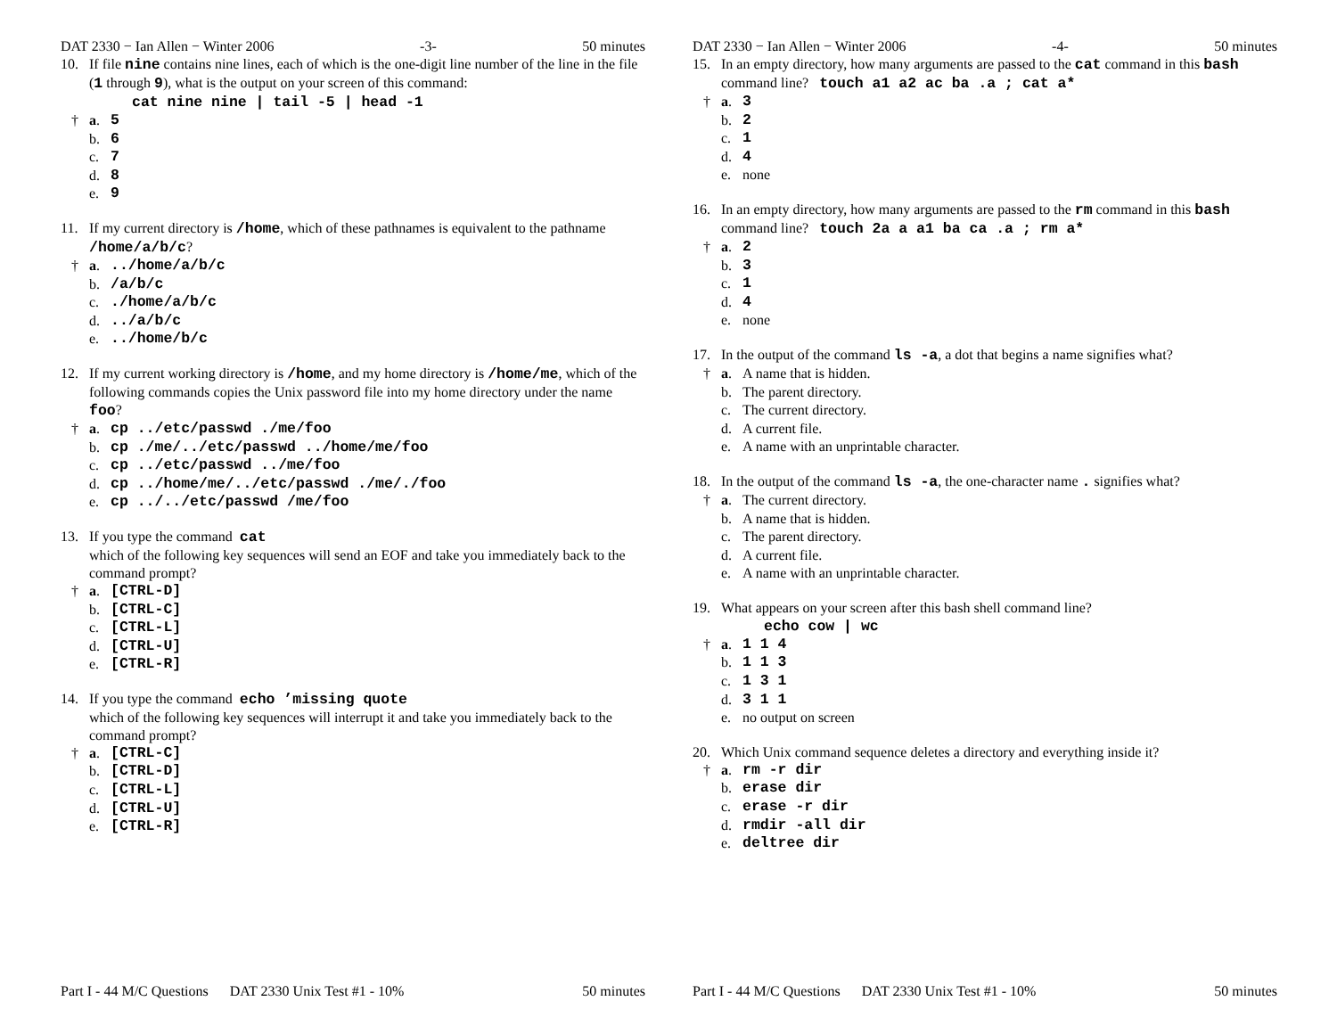DAT 2330 − Ian Allen − Winter 2006 -3- 50 minutes
10. If file nine contains nine lines, each of which is the one-digit line number of the line in the file (1 through 9), what is the output on your screen of this command:
cat nine nine | tail -5 | head -1
† a. 5
b. 6
c. 7
d. 8
e. 9
11. If my current directory is /home, which of these pathnames is equivalent to the pathname /home/a/b/c?
† a.../home/a/b/c
b. /a/b/c
c../home/a/b/c
d.../a/b/c
e.../home/b/c
12. If my current working directory is /home, and my home directory is /home/me, which of the following commands copies the Unix password file into my home directory under the name foo?
† a. cp ../etc/passwd ./me/foo
b. cp ./me/../etc/passwd ../home/me/foo
c. cp ../etc/passwd ../me/foo
d. cp ../home/me/../etc/passwd ./me/./foo
e. cp ../../etc/passwd /me/foo
13. If you type the command cat
which of the following key sequences will send an EOF and take you immediately back to the command prompt?
† a. [CTRL-D]
b. [CTRL-C]
c. [CTRL-L]
d. [CTRL-U]
e. [CTRL-R]
14. If you type the command echo ’missing quote
which of the following key sequences will interrupt it and take you immediately back to the command prompt?
† a. [CTRL-C]
b. [CTRL-D]
c. [CTRL-L]
d. [CTRL-U]
e. [CTRL-R]
Part I - 44 M/C Questions DAT 2330 Unix Test #1 - 10% 50 minutes
DAT 2330 − Ian Allen − Winter 2006 -4- 50 minutes
15. In an empty directory, how many arguments are passed to the cat command in this bash command line? touch a1 a2 ac ba .a ; cat a*
† a. 3
b. 2
c. 1
d. 4
e. none
16. In an empty directory, how many arguments are passed to the rm command in this bash command line? touch 2a a a1 ba ca .a ; rm a*
† a. 2
b. 3
c. 1
d. 4
e. none
17. In the output of the command ls -a, a dot that begins a name signifies what?
† a. A name that is hidden.
b. The parent directory.
c. The current directory.
d. A current file.
e. A name with an unprintable character.
18. In the output of the command ls -a, the one-character name . signifies what?
† a. The current directory.
b. A name that is hidden.
c. The parent directory.
d. A current file.
e. A name with an unprintable character.
19. What appears on your screen after this bash shell command line?
echo cow | wc
† a. 1 1 4
b. 1 1 3
c. 1 3 1
d. 3 1 1
e. no output on screen
20. Which Unix command sequence deletes a directory and everything inside it?
† a. rm -r dir
b. erase dir
c. erase -r dir
d. rmdir -all dir
e. deltree dir
Part I - 44 M/C Questions DAT 2330 Unix Test #1 - 10% 50 minutes